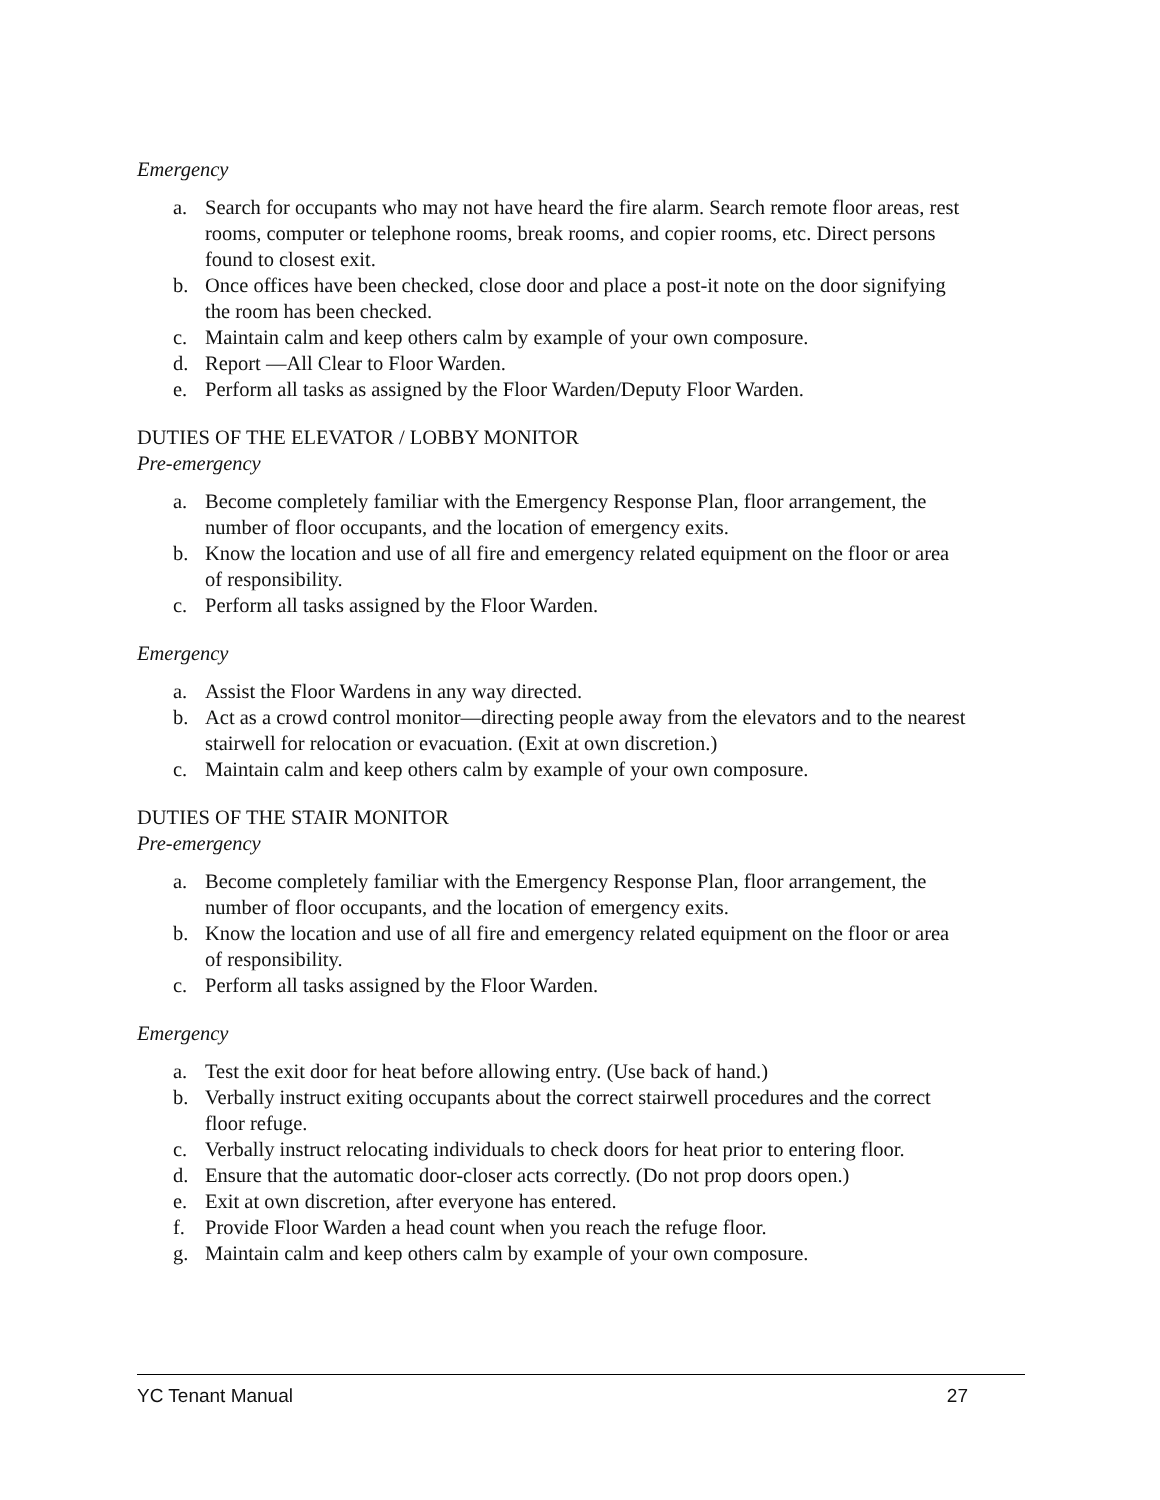Emergency
a. Search for occupants who may not have heard the fire alarm. Search remote floor areas, rest rooms, computer or telephone rooms, break rooms, and copier rooms, etc. Direct persons found to closest exit.
b. Once offices have been checked, close door and place a post-it note on the door signifying the room has been checked.
c. Maintain calm and keep others calm by example of your own composure.
d. Report —All Clear to Floor Warden.
e. Perform all tasks as assigned by the Floor Warden/Deputy Floor Warden.
DUTIES OF THE ELEVATOR / LOBBY MONITOR
Pre-emergency
a. Become completely familiar with the Emergency Response Plan, floor arrangement, the number of floor occupants, and the location of emergency exits.
b. Know the location and use of all fire and emergency related equipment on the floor or area of responsibility.
c. Perform all tasks assigned by the Floor Warden.
Emergency
a. Assist the Floor Wardens in any way directed.
b. Act as a crowd control monitor—directing people away from the elevators and to the nearest stairwell for relocation or evacuation. (Exit at own discretion.)
c. Maintain calm and keep others calm by example of your own composure.
DUTIES OF THE STAIR MONITOR
Pre-emergency
a. Become completely familiar with the Emergency Response Plan, floor arrangement, the number of floor occupants, and the location of emergency exits.
b. Know the location and use of all fire and emergency related equipment on the floor or area of responsibility.
c. Perform all tasks assigned by the Floor Warden.
Emergency
a. Test the exit door for heat before allowing entry. (Use back of hand.)
b. Verbally instruct exiting occupants about the correct stairwell procedures and the correct floor refuge.
c. Verbally instruct relocating individuals to check doors for heat prior to entering floor.
d. Ensure that the automatic door-closer acts correctly. (Do not prop doors open.)
e. Exit at own discretion, after everyone has entered.
f. Provide Floor Warden a head count when you reach the refuge floor.
g. Maintain calm and keep others calm by example of your own composure.
YC Tenant Manual 27